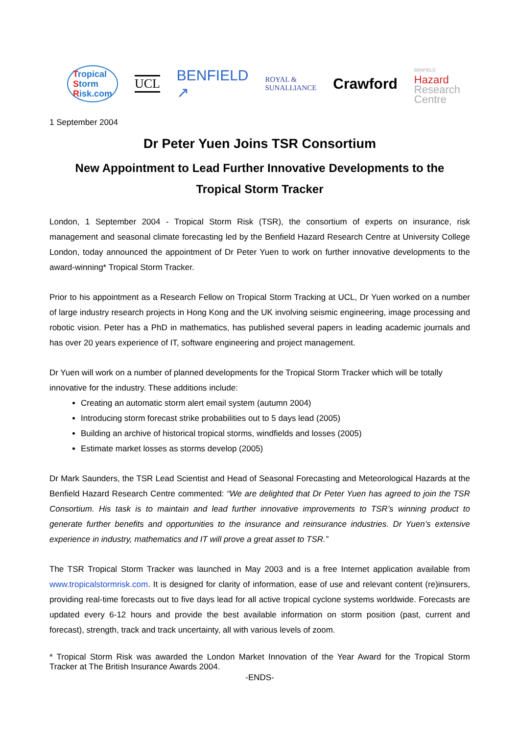Tropical
Storm
Risk.com
UCL
BENFIELD
↗
ROYAL &
SUNALLIANCE
Crawford
BENFIELD
Hazard
Research
Centre
1 September 2004
Dr Peter Yuen Joins TSR Consortium
New Appointment to Lead Further Innovative Developments to the
Tropical Storm Tracker
London, 1 September 2004 - Tropical Storm Risk (TSR), the consortium of experts on insurance, risk management and seasonal climate forecasting led by the Benfield Hazard Research Centre at University College London, today announced the appointment of Dr Peter Yuen to work on further innovative developments to the award-winning* Tropical Storm Tracker.
Prior to his appointment as a Research Fellow on Tropical Storm Tracking at UCL, Dr Yuen worked on a number of large industry research projects in Hong Kong and the UK involving seismic engineering, image processing and robotic vision. Peter has a PhD in mathematics, has published several papers in leading academic journals and has over 20 years experience of IT, software engineering and project management.
Dr Yuen will work on a number of planned developments for the Tropical Storm Tracker which will be totally innovative for the industry. These additions include:
Creating an automatic storm alert email system (autumn 2004)
Introducing storm forecast strike probabilities out to 5 days lead (2005)
Building an archive of historical tropical storms, windfields and losses (2005)
Estimate market losses as storms develop (2005)
Dr Mark Saunders, the TSR Lead Scientist and Head of Seasonal Forecasting and Meteorological Hazards at the Benfield Hazard Research Centre commented: “We are delighted that Dr Peter Yuen has agreed to join the TSR Consortium. His task is to maintain and lead further innovative improvements to TSR’s winning product to generate further benefits and opportunities to the insurance and reinsurance industries. Dr Yuen’s extensive experience in industry, mathematics and IT will prove a great asset to TSR.”
The TSR Tropical Storm Tracker was launched in May 2003 and is a free Internet application available from www.tropicalstormrisk.com. It is designed for clarity of information, ease of use and relevant content (re)insurers, providing real-time forecasts out to five days lead for all active tropical cyclone systems worldwide. Forecasts are updated every 6-12 hours and provide the best available information on storm position (past, current and forecast), strength, track and track uncertainty, all with various levels of zoom.
* Tropical Storm Risk was awarded the London Market Innovation of the Year Award for the Tropical Storm Tracker at The British Insurance Awards 2004.
-ENDS-